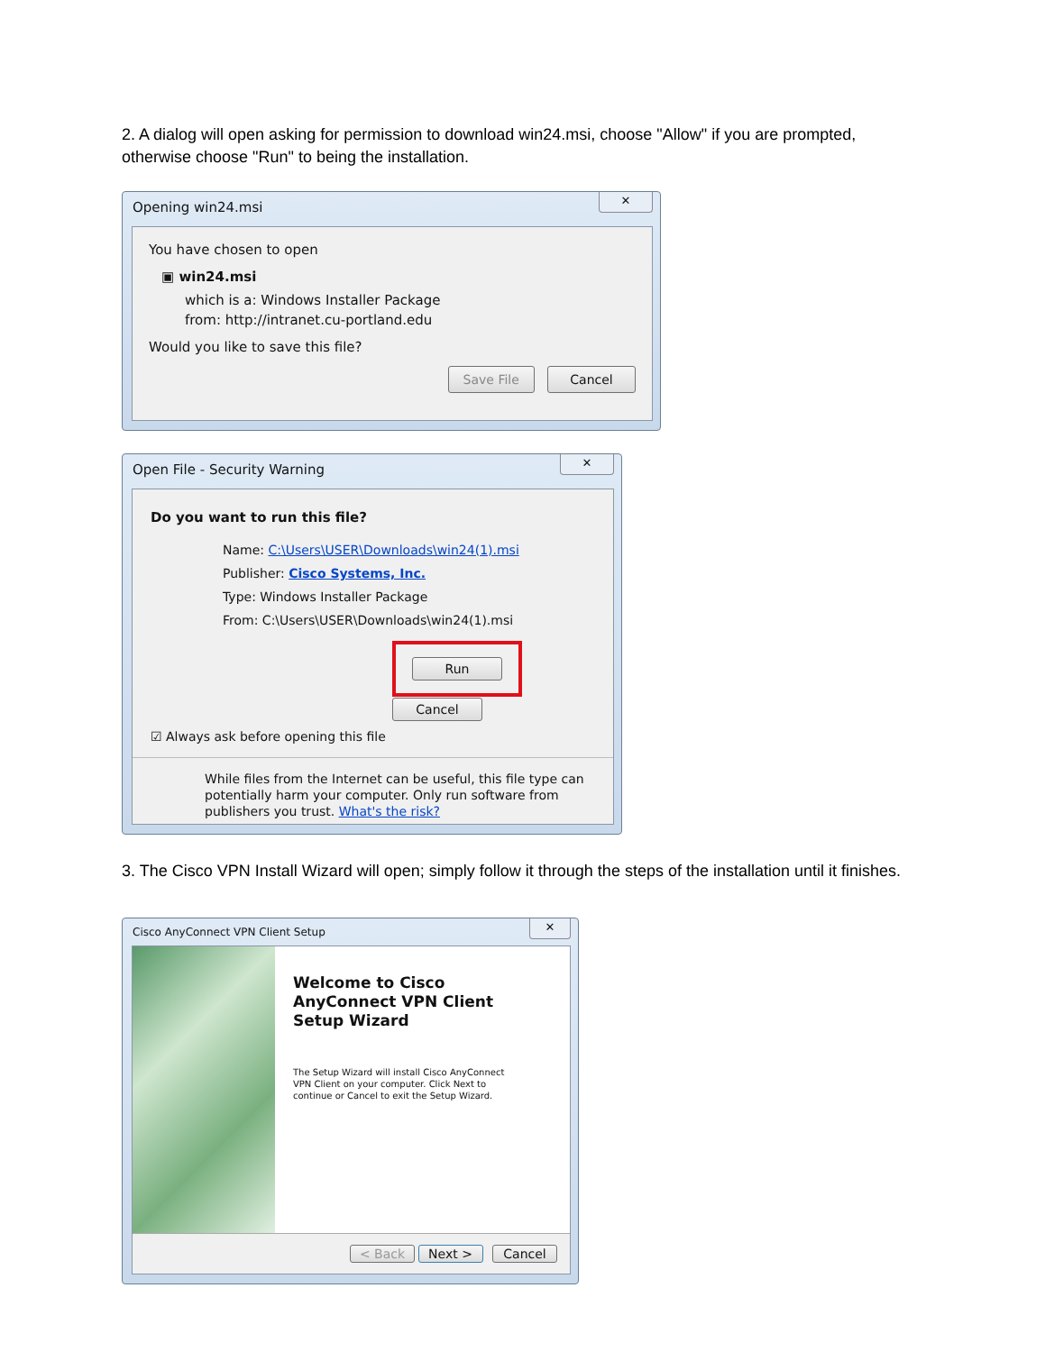2. A dialog will open asking for permission to download win24.msi, choose "Allow" if you are prompted, otherwise choose "Run" to being the installation.
Opening win24.msi ✕
You have chosen to open
▣ win24.msi
which is a: Windows Installer Package
from: http://intranet.cu-portland.edu
Would you like to save this file?
Save File Cancel
Open File - Security Warning ✕
Do you want to run this file?
Name: C:\Users\USER\Downloads\win24(1).msi
Publisher: Cisco Systems, Inc.
Type: Windows Installer Package
From: C:\Users\USER\Downloads\win24(1).msi
Run Cancel
☑ Always ask before opening this file
While files from the Internet can be useful, this file type can potentially harm your computer. Only run software from publishers you trust. What's the risk?
3. The Cisco VPN Install Wizard will open; simply follow it through the steps of the installation until it finishes.
Cisco AnyConnect VPN Client Setup ✕
Welcome to Cisco AnyConnect VPN Client Setup Wizard
The Setup Wizard will install Cisco AnyConnect VPN Client on your computer. Click Next to continue or Cancel to exit the Setup Wizard.
< Back Next > Cancel